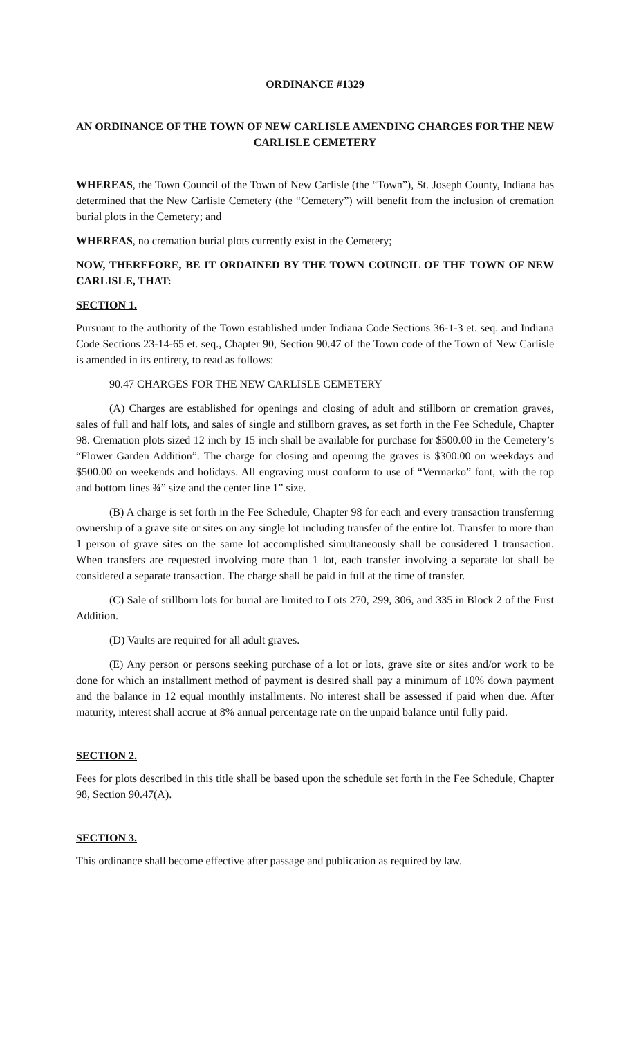ORDINANCE #1329
AN ORDINANCE OF THE TOWN OF NEW CARLISLE AMENDING CHARGES FOR THE NEW CARLISLE CEMETERY
WHEREAS, the Town Council of the Town of New Carlisle (the “Town”), St. Joseph County, Indiana has determined that the New Carlisle Cemetery (the “Cemetery”) will benefit from the inclusion of cremation burial plots in the Cemetery; and
WHEREAS, no cremation burial plots currently exist in the Cemetery;
NOW, THEREFORE, BE IT ORDAINED BY THE TOWN COUNCIL OF THE TOWN OF NEW CARLISLE, THAT:
SECTION 1.
Pursuant to the authority of the Town established under Indiana Code Sections 36-1-3 et. seq. and Indiana Code Sections 23-14-65 et. seq., Chapter 90, Section 90.47 of the Town code of the Town of New Carlisle is amended in its entirety, to read as follows:
90.47 CHARGES FOR THE NEW CARLISLE CEMETERY
(A) Charges are established for openings and closing of adult and stillborn or cremation graves, sales of full and half lots, and sales of single and stillborn graves, as set forth in the Fee Schedule, Chapter 98. Cremation plots sized 12 inch by 15 inch shall be available for purchase for $500.00 in the Cemetery’s “Flower Garden Addition”. The charge for closing and opening the graves is $300.00 on weekdays and $500.00 on weekends and holidays. All engraving must conform to use of “Vermarko” font, with the top and bottom lines ¾” size and the center line 1” size.
(B) A charge is set forth in the Fee Schedule, Chapter 98 for each and every transaction transferring ownership of a grave site or sites on any single lot including transfer of the entire lot. Transfer to more than 1 person of grave sites on the same lot accomplished simultaneously shall be considered 1 transaction. When transfers are requested involving more than 1 lot, each transfer involving a separate lot shall be considered a separate transaction. The charge shall be paid in full at the time of transfer.
(C) Sale of stillborn lots for burial are limited to Lots 270, 299, 306, and 335 in Block 2 of the First Addition.
(D) Vaults are required for all adult graves.
(E) Any person or persons seeking purchase of a lot or lots, grave site or sites and/or work to be done for which an installment method of payment is desired shall pay a minimum of 10% down payment and the balance in 12 equal monthly installments. No interest shall be assessed if paid when due. After maturity, interest shall accrue at 8% annual percentage rate on the unpaid balance until fully paid.
SECTION 2.
Fees for plots described in this title shall be based upon the schedule set forth in the Fee Schedule, Chapter 98, Section 90.47(A).
SECTION 3.
This ordinance shall become effective after passage and publication as required by law.